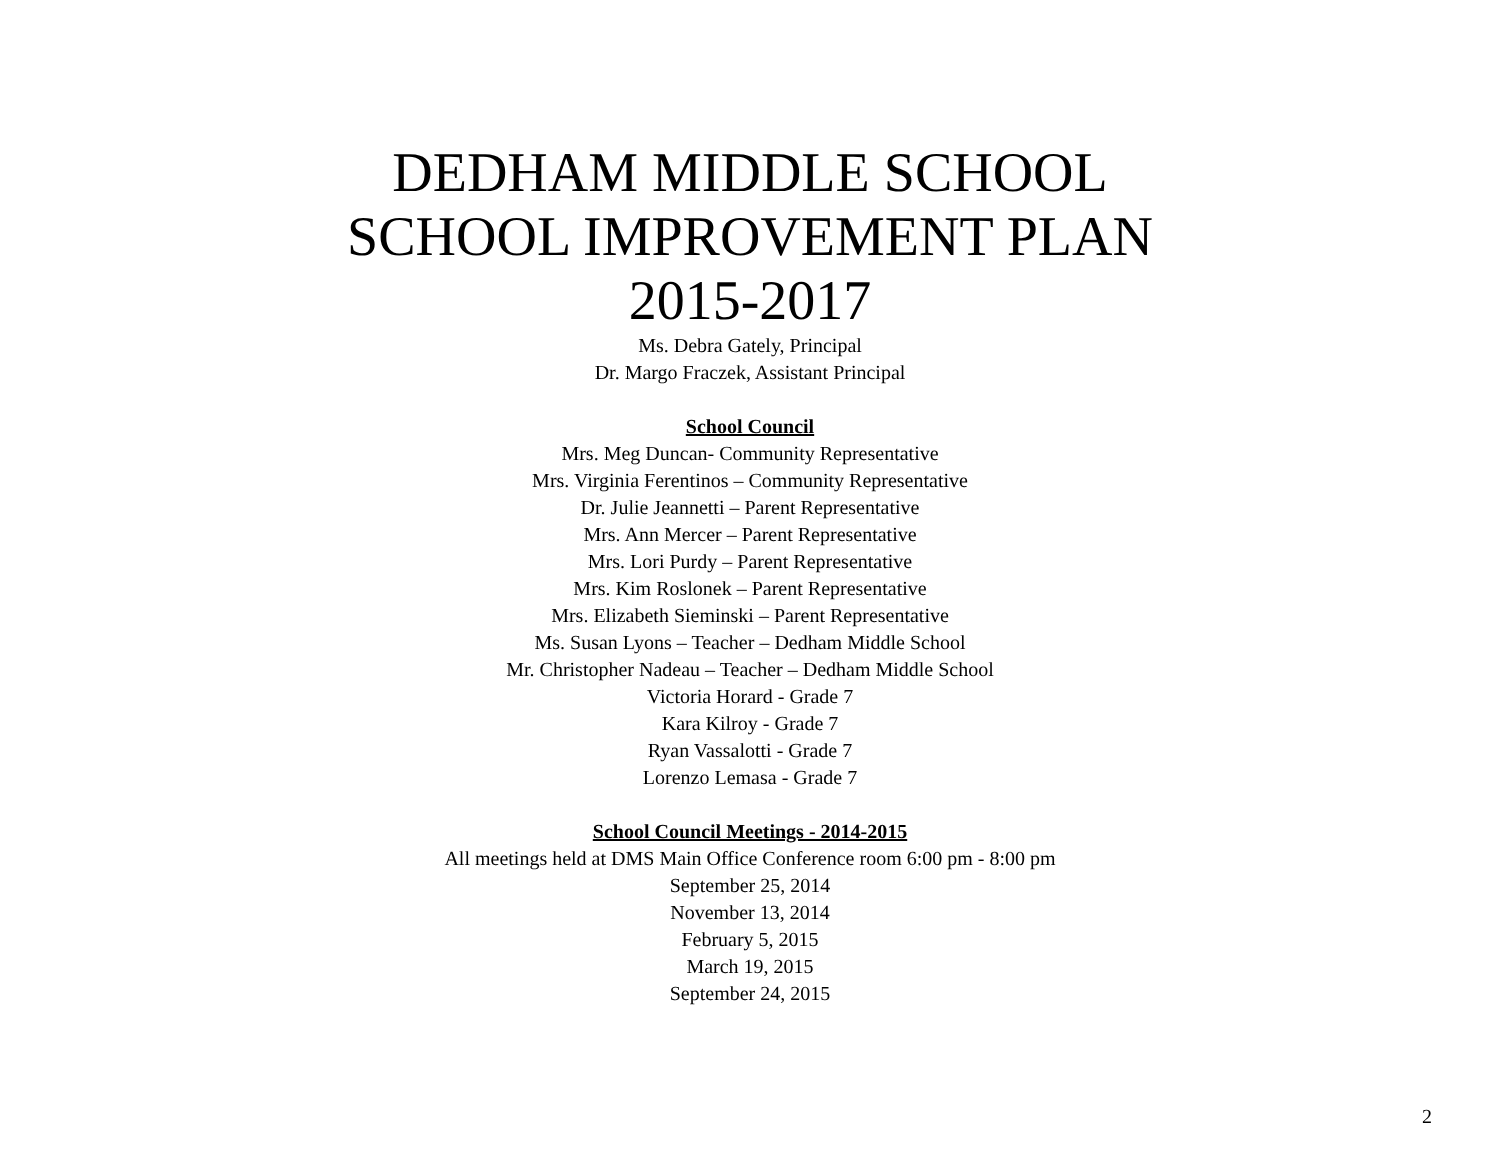DEDHAM MIDDLE SCHOOL
SCHOOL IMPROVEMENT PLAN
2015-2017
Ms. Debra Gately, Principal
Dr. Margo Fraczek, Assistant Principal
School Council
Mrs. Meg Duncan- Community Representative
Mrs. Virginia Ferentinos – Community Representative
Dr. Julie Jeannetti – Parent Representative
Mrs. Ann Mercer – Parent Representative
Mrs. Lori Purdy – Parent Representative
Mrs. Kim Roslonek – Parent Representative
Mrs. Elizabeth Sieminski – Parent Representative
Ms. Susan Lyons – Teacher – Dedham Middle School
Mr. Christopher Nadeau – Teacher – Dedham Middle School
Victoria Horard - Grade 7
Kara Kilroy - Grade 7
Ryan Vassalotti - Grade 7
Lorenzo Lemasa - Grade 7
School Council Meetings - 2014-2015
All meetings held at DMS Main Office Conference room 6:00 pm - 8:00 pm
September 25, 2014
November 13, 2014
February 5, 2015
March 19, 2015
September 24, 2015
2